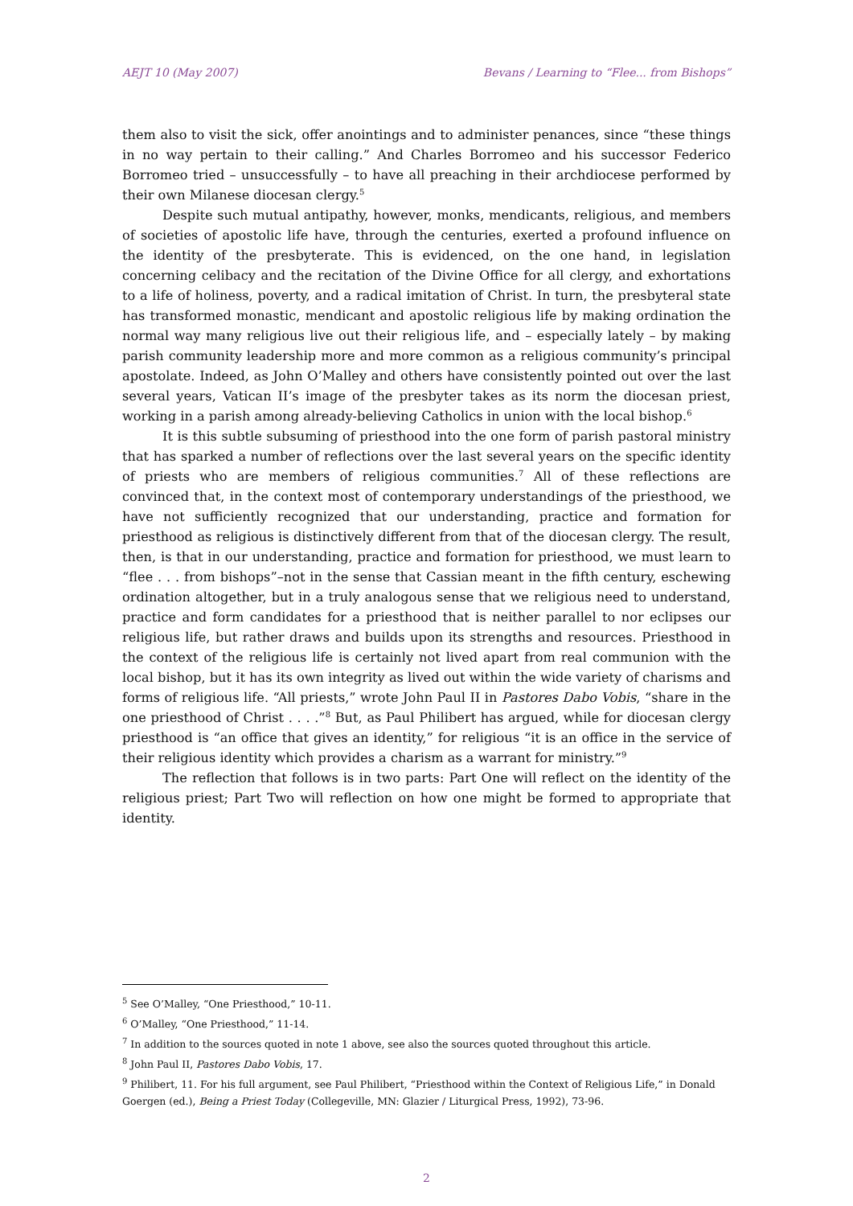AEJT 10 (May 2007) Bevans / Learning to “Flee... from Bishops”
them also to visit the sick, offer anointings and to administer penances, since “these things in no way pertain to their calling.” And Charles Borromeo and his successor Federico Borromeo tried – unsuccessfully – to have all preaching in their archdiocese performed by their own Milanese diocesan clergy.<sup>5</sup>
Despite such mutual antipathy, however, monks, mendicants, religious, and members of societies of apostolic life have, through the centuries, exerted a profound influence on the identity of the presbyterate. This is evidenced, on the one hand, in legislation concerning celibacy and the recitation of the Divine Office for all clergy, and exhortations to a life of holiness, poverty, and a radical imitation of Christ. In turn, the presbyteral state has transformed monastic, mendicant and apostolic religious life by making ordination the normal way many religious live out their religious life, and – especially lately – by making parish community leadership more and more common as a religious community’s principal apostolate. Indeed, as John O’Malley and others have consistently pointed out over the last several years, Vatican II’s image of the presbyter takes as its norm the diocesan priest, working in a parish among already-believing Catholics in union with the local bishop.<sup>6</sup>
It is this subtle subsuming of priesthood into the one form of parish pastoral ministry that has sparked a number of reflections over the last several years on the specific identity of priests who are members of religious communities.<sup>7</sup> All of these reflections are convinced that, in the context most of contemporary understandings of the priesthood, we have not sufficiently recognized that our understanding, practice and formation for priesthood as religious is distinctively different from that of the diocesan clergy. The result, then, is that in our understanding, practice and formation for priesthood, we must learn to “flee . . . from bishops”–not in the sense that Cassian meant in the fifth century, eschewing ordination altogether, but in a truly analogous sense that we religious need to understand, practice and form candidates for a priesthood that is neither parallel to nor eclipses our religious life, but rather draws and builds upon its strengths and resources. Priesthood in the context of the religious life is certainly not lived apart from real communion with the local bishop, but it has its own integrity as lived out within the wide variety of charisms and forms of religious life. “All priests,” wrote John Paul II in Pastores Dabo Vobis, “share in the one priesthood of Christ . . . .”<sup>8</sup> But, as Paul Philibert has argued, while for diocesan clergy priesthood is “an office that gives an identity,” for religious “it is an office in the service of their religious identity which provides a charism as a warrant for ministry.”<sup>9</sup>
The reflection that follows is in two parts: Part One will reflect on the identity of the religious priest; Part Two will reflection on how one might be formed to appropriate that identity.
<sup>5</sup> See O’Malley, “One Priesthood,” 10-11.
<sup>6</sup> O’Malley, “One Priesthood,” 11-14.
<sup>7</sup> In addition to the sources quoted in note 1 above, see also the sources quoted throughout this article.
<sup>8</sup> John Paul II, Pastores Dabo Vobis, 17.
<sup>9</sup> Philibert, 11. For his full argument, see Paul Philibert, “Priesthood within the Context of Religious Life,” in Donald Goergen (ed.), Being a Priest Today (Collegeville, MN: Glazier / Liturgical Press, 1992), 73-96.
2